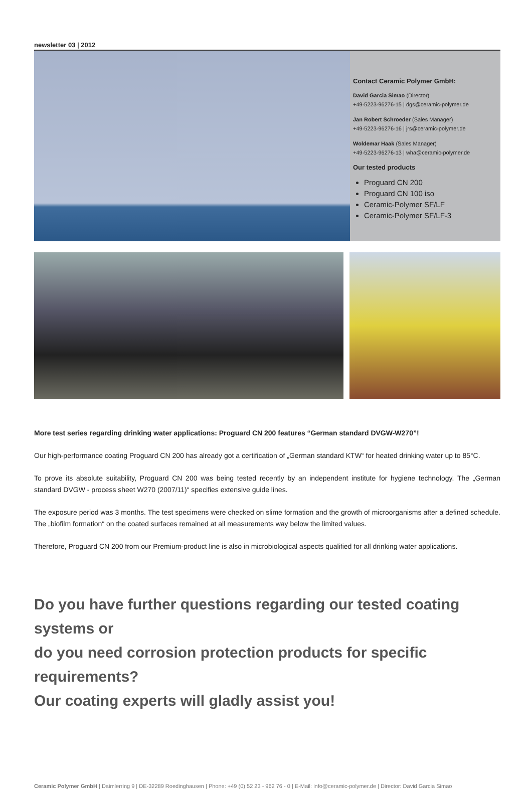newsletter 03 | 2012
Contact Ceramic Polymer GmbH:
David Garcia Simao (Director)
+49-5223-96276-15 | dgs@ceramic-polymer.de
Jan Robert Schroeder (Sales Manager)
+49-5223-96276-16 | jrs@ceramic-polymer.de
Woldemar Haak (Sales Manager)
+49-5223-96276-13 | wha@ceramic-polymer.de
Our tested products
Proguard CN 200
Proguard CN 100 iso
Ceramic-Polymer SF/LF
Ceramic-Polymer SF/LF-3
More test series regarding drinking water applications: Proguard CN 200 features “German standard DVGW-W270”!
Our high-performance coating Proguard CN 200 has already got a certification of „German standard KTW“ for heated drinking water up to 85°C.
To prove its absolute suitability, Proguard CN 200 was being tested recently by an independent institute for hygiene technology. The „German standard DVGW - process sheet W270 (2007/11)“ specifies extensive guide lines.
The exposure period was 3 months. The test specimens were checked on slime formation and the growth of microorganisms after a defined schedule. The „biofilm formation“ on the coated surfaces remained at all measurements way below the limited values.
Therefore, Proguard CN 200 from our Premium-product line is also in microbiological aspects qualified for all drinking water applications.
Do you have further questions regarding our tested coating systems or
do you need corrosion protection products for specific requirements?
Our coating experts will gladly assist you!
Ceramic Polymer GmbH | Daimlerring 9 | DE-32289 Roedinghausen | Phone: +49 (0) 52 23 - 962 76 - 0 | E-Mail: info@ceramic-polymer.de | Director: David Garcia Simao